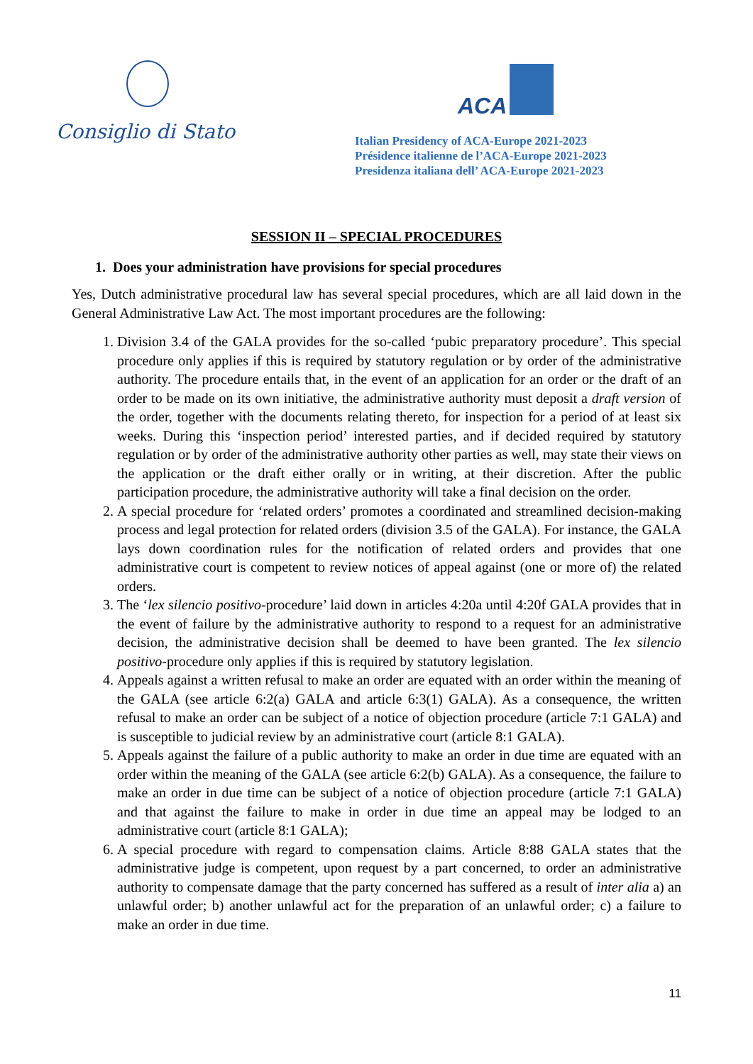Consiglio di Stato
ACA
Italian Presidency of ACA-Europe 2021-2023
Présidence italienne de l’ACA-Europe 2021-2023
Presidenza italiana dell’ ACA-Europe 2021-2023
SESSION II – SPECIAL PROCEDURES
1. Does your administration have provisions for special procedures
Yes, Dutch administrative procedural law has several special procedures, which are all laid down in the General Administrative Law Act. The most important procedures are the following:
1. Division 3.4 of the GALA provides for the so-called ‘pubic preparatory procedure’. This special procedure only applies if this is required by statutory regulation or by order of the administrative authority. The procedure entails that, in the event of an application for an order or the draft of an order to be made on its own initiative, the administrative authority must deposit a draft version of the order, together with the documents relating thereto, for inspection for a period of at least six weeks. During this ‘inspection period’ interested parties, and if decided required by statutory regulation or by order of the administrative authority other parties as well, may state their views on the application or the draft either orally or in writing, at their discretion. After the public participation procedure, the administrative authority will take a final decision on the order.
2. A special procedure for ‘related orders’ promotes a coordinated and streamlined decision-making process and legal protection for related orders (division 3.5 of the GALA). For instance, the GALA lays down coordination rules for the notification of related orders and provides that one administrative court is competent to review notices of appeal against (one or more of) the related orders.
3. The ‘lex silencio positivo-procedure’ laid down in articles 4:20a until 4:20f GALA provides that in the event of failure by the administrative authority to respond to a request for an administrative decision, the administrative decision shall be deemed to have been granted. The lex silencio positivo-procedure only applies if this is required by statutory legislation.
4. Appeals against a written refusal to make an order are equated with an order within the meaning of the GALA (see article 6:2(a) GALA and article 6:3(1) GALA). As a consequence, the written refusal to make an order can be subject of a notice of objection procedure (article 7:1 GALA) and is susceptible to judicial review by an administrative court (article 8:1 GALA).
5. Appeals against the failure of a public authority to make an order in due time are equated with an order within the meaning of the GALA (see article 6:2(b) GALA). As a consequence, the failure to make an order in due time can be subject of a notice of objection procedure (article 7:1 GALA) and that against the failure to make in order in due time an appeal may be lodged to an administrative court (article 8:1 GALA);
6. A special procedure with regard to compensation claims. Article 8:88 GALA states that the administrative judge is competent, upon request by a part concerned, to order an administrative authority to compensate damage that the party concerned has suffered as a result of inter alia a) an unlawful order; b) another unlawful act for the preparation of an unlawful order; c) a failure to make an order in due time.
11